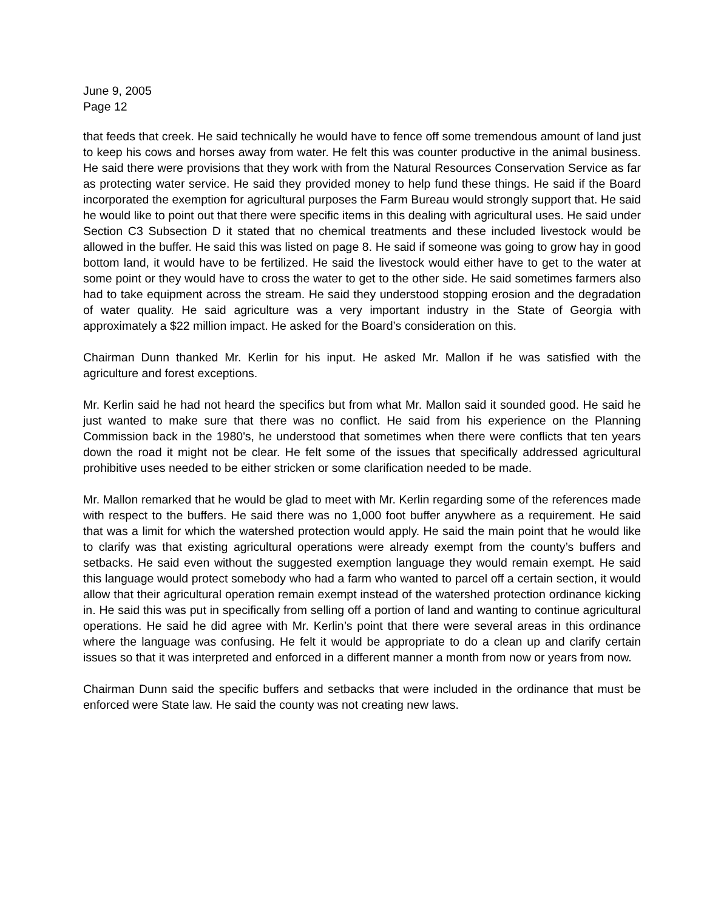June 9, 2005
Page 12
that feeds that creek. He said technically he would have to fence off some tremendous amount of land just to keep his cows and horses away from water. He felt this was counter productive in the animal business. He said there were provisions that they work with from the Natural Resources Conservation Service as far as protecting water service. He said they provided money to help fund these things. He said if the Board incorporated the exemption for agricultural purposes the Farm Bureau would strongly support that. He said he would like to point out that there were specific items in this dealing with agricultural uses. He said under Section C3 Subsection D it stated that no chemical treatments and these included livestock would be allowed in the buffer. He said this was listed on page 8. He said if someone was going to grow hay in good bottom land, it would have to be fertilized. He said the livestock would either have to get to the water at some point or they would have to cross the water to get to the other side. He said sometimes farmers also had to take equipment across the stream. He said they understood stopping erosion and the degradation of water quality. He said agriculture was a very important industry in the State of Georgia with approximately a $22 million impact. He asked for the Board’s consideration on this.
Chairman Dunn thanked Mr. Kerlin for his input. He asked Mr. Mallon if he was satisfied with the agriculture and forest exceptions.
Mr. Kerlin said he had not heard the specifics but from what Mr. Mallon said it sounded good. He said he just wanted to make sure that there was no conflict. He said from his experience on the Planning Commission back in the 1980's, he understood that sometimes when there were conflicts that ten years down the road it might not be clear. He felt some of the issues that specifically addressed agricultural prohibitive uses needed to be either stricken or some clarification needed to be made.
Mr. Mallon remarked that he would be glad to meet with Mr. Kerlin regarding some of the references made with respect to the buffers. He said there was no 1,000 foot buffer anywhere as a requirement. He said that was a limit for which the watershed protection would apply. He said the main point that he would like to clarify was that existing agricultural operations were already exempt from the county’s buffers and setbacks. He said even without the suggested exemption language they would remain exempt. He said this language would protect somebody who had a farm who wanted to parcel off a certain section, it would allow that their agricultural operation remain exempt instead of the watershed protection ordinance kicking in. He said this was put in specifically from selling off a portion of land and wanting to continue agricultural operations. He said he did agree with Mr. Kerlin’s point that there were several areas in this ordinance where the language was confusing. He felt it would be appropriate to do a clean up and clarify certain issues so that it was interpreted and enforced in a different manner a month from now or years from now.
Chairman Dunn said the specific buffers and setbacks that were included in the ordinance that must be enforced were State law. He said the county was not creating new laws.